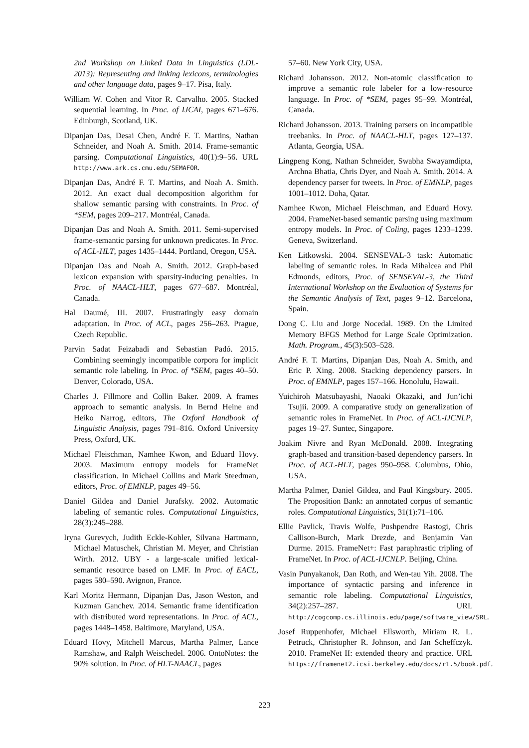2nd Workshop on Linked Data in Linguistics (LDL-2013): Representing and linking lexicons, terminologies and other language data, pages 9–17. Pisa, Italy.
William W. Cohen and Vitor R. Carvalho. 2005. Stacked sequential learning. In Proc. of IJCAI, pages 671–676. Edinburgh, Scotland, UK.
Dipanjan Das, Desai Chen, André F. T. Martins, Nathan Schneider, and Noah A. Smith. 2014. Frame-semantic parsing. Computational Linguistics, 40(1):9–56. URL http://www.ark.cs.cmu.edu/SEMAFOR.
Dipanjan Das, André F. T. Martins, and Noah A. Smith. 2012. An exact dual decomposition algorithm for shallow semantic parsing with constraints. In Proc. of *SEM, pages 209–217. Montréal, Canada.
Dipanjan Das and Noah A. Smith. 2011. Semi-supervised frame-semantic parsing for unknown predicates. In Proc. of ACL-HLT, pages 1435–1444. Portland, Oregon, USA.
Dipanjan Das and Noah A. Smith. 2012. Graph-based lexicon expansion with sparsity-inducing penalties. In Proc. of NAACL-HLT, pages 677–687. Montréal, Canada.
Hal Daumé, III. 2007. Frustratingly easy domain adaptation. In Proc. of ACL, pages 256–263. Prague, Czech Republic.
Parvin Sadat Feizabadi and Sebastian Padó. 2015. Combining seemingly incompatible corpora for implicit semantic role labeling. In Proc. of *SEM, pages 40–50. Denver, Colorado, USA.
Charles J. Fillmore and Collin Baker. 2009. A frames approach to semantic analysis. In Bernd Heine and Heiko Narrog, editors, The Oxford Handbook of Linguistic Analysis, pages 791–816. Oxford University Press, Oxford, UK.
Michael Fleischman, Namhee Kwon, and Eduard Hovy. 2003. Maximum entropy models for FrameNet classification. In Michael Collins and Mark Steedman, editors, Proc. of EMNLP, pages 49–56.
Daniel Gildea and Daniel Jurafsky. 2002. Automatic labeling of semantic roles. Computational Linguistics, 28(3):245–288.
Iryna Gurevych, Judith Eckle-Kohler, Silvana Hartmann, Michael Matuschek, Christian M. Meyer, and Christian Wirth. 2012. UBY - a large-scale unified lexical-semantic resource based on LMF. In Proc. of EACL, pages 580–590. Avignon, France.
Karl Moritz Hermann, Dipanjan Das, Jason Weston, and Kuzman Ganchev. 2014. Semantic frame identification with distributed word representations. In Proc. of ACL, pages 1448–1458. Baltimore, Maryland, USA.
Eduard Hovy, Mitchell Marcus, Martha Palmer, Lance Ramshaw, and Ralph Weischedel. 2006. OntoNotes: the 90% solution. In Proc. of HLT-NAACL, pages
57–60. New York City, USA.
Richard Johansson. 2012. Non-atomic classification to improve a semantic role labeler for a low-resource language. In Proc. of *SEM, pages 95–99. Montréal, Canada.
Richard Johansson. 2013. Training parsers on incompatible treebanks. In Proc. of NAACL-HLT, pages 127–137. Atlanta, Georgia, USA.
Lingpeng Kong, Nathan Schneider, Swabha Swayamdipta, Archna Bhatia, Chris Dyer, and Noah A. Smith. 2014. A dependency parser for tweets. In Proc. of EMNLP, pages 1001–1012. Doha, Qatar.
Namhee Kwon, Michael Fleischman, and Eduard Hovy. 2004. FrameNet-based semantic parsing using maximum entropy models. In Proc. of Coling, pages 1233–1239. Geneva, Switzerland.
Ken Litkowski. 2004. SENSEVAL-3 task: Automatic labeling of semantic roles. In Rada Mihalcea and Phil Edmonds, editors, Proc. of SENSEVAL-3, the Third International Workshop on the Evaluation of Systems for the Semantic Analysis of Text, pages 9–12. Barcelona, Spain.
Dong C. Liu and Jorge Nocedal. 1989. On the Limited Memory BFGS Method for Large Scale Optimization. Math. Program., 45(3):503–528.
André F. T. Martins, Dipanjan Das, Noah A. Smith, and Eric P. Xing. 2008. Stacking dependency parsers. In Proc. of EMNLP, pages 157–166. Honolulu, Hawaii.
Yuichiroh Matsubayashi, Naoaki Okazaki, and Jun’ichi Tsujii. 2009. A comparative study on generalization of semantic roles in FrameNet. In Proc. of ACL-IJCNLP, pages 19–27. Suntec, Singapore.
Joakim Nivre and Ryan McDonald. 2008. Integrating graph-based and transition-based dependency parsers. In Proc. of ACL-HLT, pages 950–958. Columbus, Ohio, USA.
Martha Palmer, Daniel Gildea, and Paul Kingsbury. 2005. The Proposition Bank: an annotated corpus of semantic roles. Computational Linguistics, 31(1):71–106.
Ellie Pavlick, Travis Wolfe, Pushpendre Rastogi, Chris Callison-Burch, Mark Drezde, and Benjamin Van Durme. 2015. FrameNet+: Fast paraphrastic tripling of FrameNet. In Proc. of ACL-IJCNLP. Beijing, China.
Vasin Punyakanok, Dan Roth, and Wen-tau Yih. 2008. The importance of syntactic parsing and inference in semantic role labeling. Computational Linguistics, 34(2):257–287. URL http://cogcomp.cs.illinois.edu/page/software_view/SRL.
Josef Ruppenhofer, Michael Ellsworth, Miriam R. L. Petruck, Christopher R. Johnson, and Jan Scheffczyk. 2010. FrameNet II: extended theory and practice. URL https://framenet2.icsi.berkeley.edu/docs/r1.5/book.pdf.
223